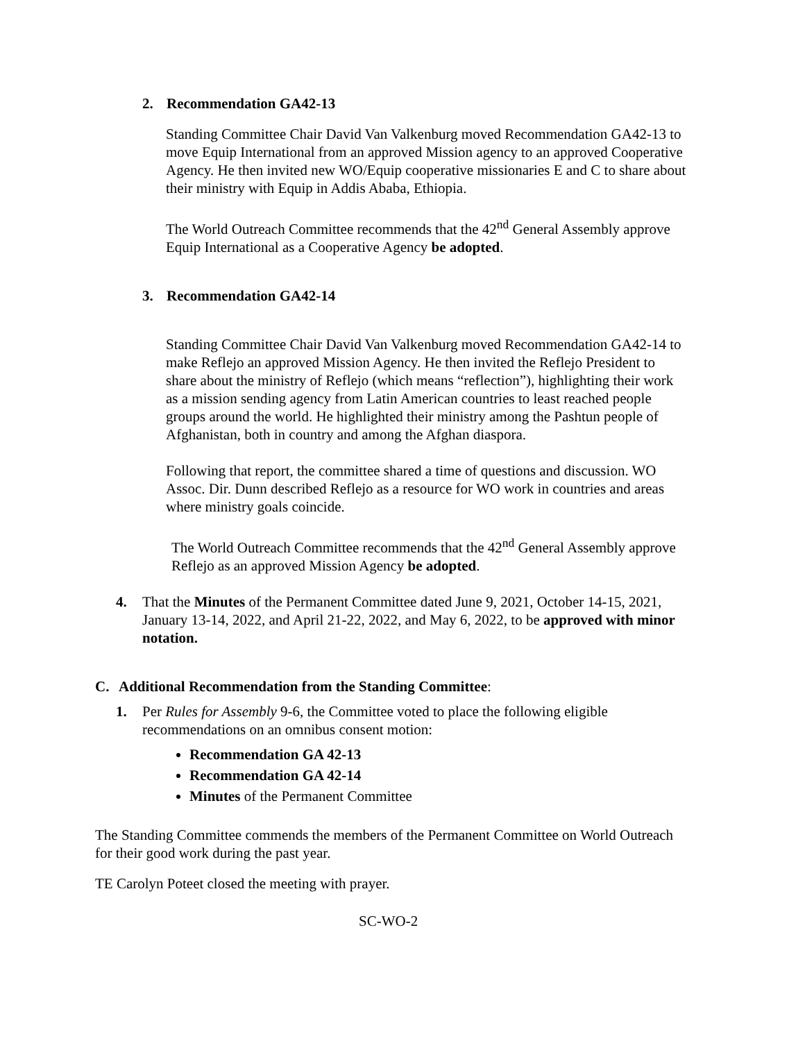2. Recommendation GA42-13
Standing Committee Chair David Van Valkenburg moved Recommendation GA42-13 to move Equip International from an approved Mission agency to an approved Cooperative Agency. He then invited new WO/Equip cooperative missionaries E and C to share about their ministry with Equip in Addis Ababa, Ethiopia.
The World Outreach Committee recommends that the 42<sup>nd</sup> General Assembly approve Equip International as a Cooperative Agency be adopted.
3. Recommendation GA42-14
Standing Committee Chair David Van Valkenburg moved Recommendation GA42-14 to make Reflejo an approved Mission Agency. He then invited the Reflejo President to share about the ministry of Reflejo (which means “reflection”), highlighting their work as a mission sending agency from Latin American countries to least reached people groups around the world. He highlighted their ministry among the Pashtun people of Afghanistan, both in country and among the Afghan diaspora.
Following that report, the committee shared a time of questions and discussion. WO Assoc. Dir. Dunn described Reflejo as a resource for WO work in countries and areas where ministry goals coincide.
The World Outreach Committee recommends that the 42<sup>nd</sup> General Assembly approve Reflejo as an approved Mission Agency be adopted.
4. That the Minutes of the Permanent Committee dated June 9, 2021, October 14-15, 2021, January 13-14, 2022, and April 21-22, 2022, and May 6, 2022, to be approved with minor notation.
C. Additional Recommendation from the Standing Committee:
1. Per Rules for Assembly 9-6, the Committee voted to place the following eligible recommendations on an omnibus consent motion:
Recommendation GA 42-13
Recommendation GA 42-14
Minutes of the Permanent Committee
The Standing Committee commends the members of the Permanent Committee on World Outreach for their good work during the past year.
TE Carolyn Poteet closed the meeting with prayer.
SC-WO-2